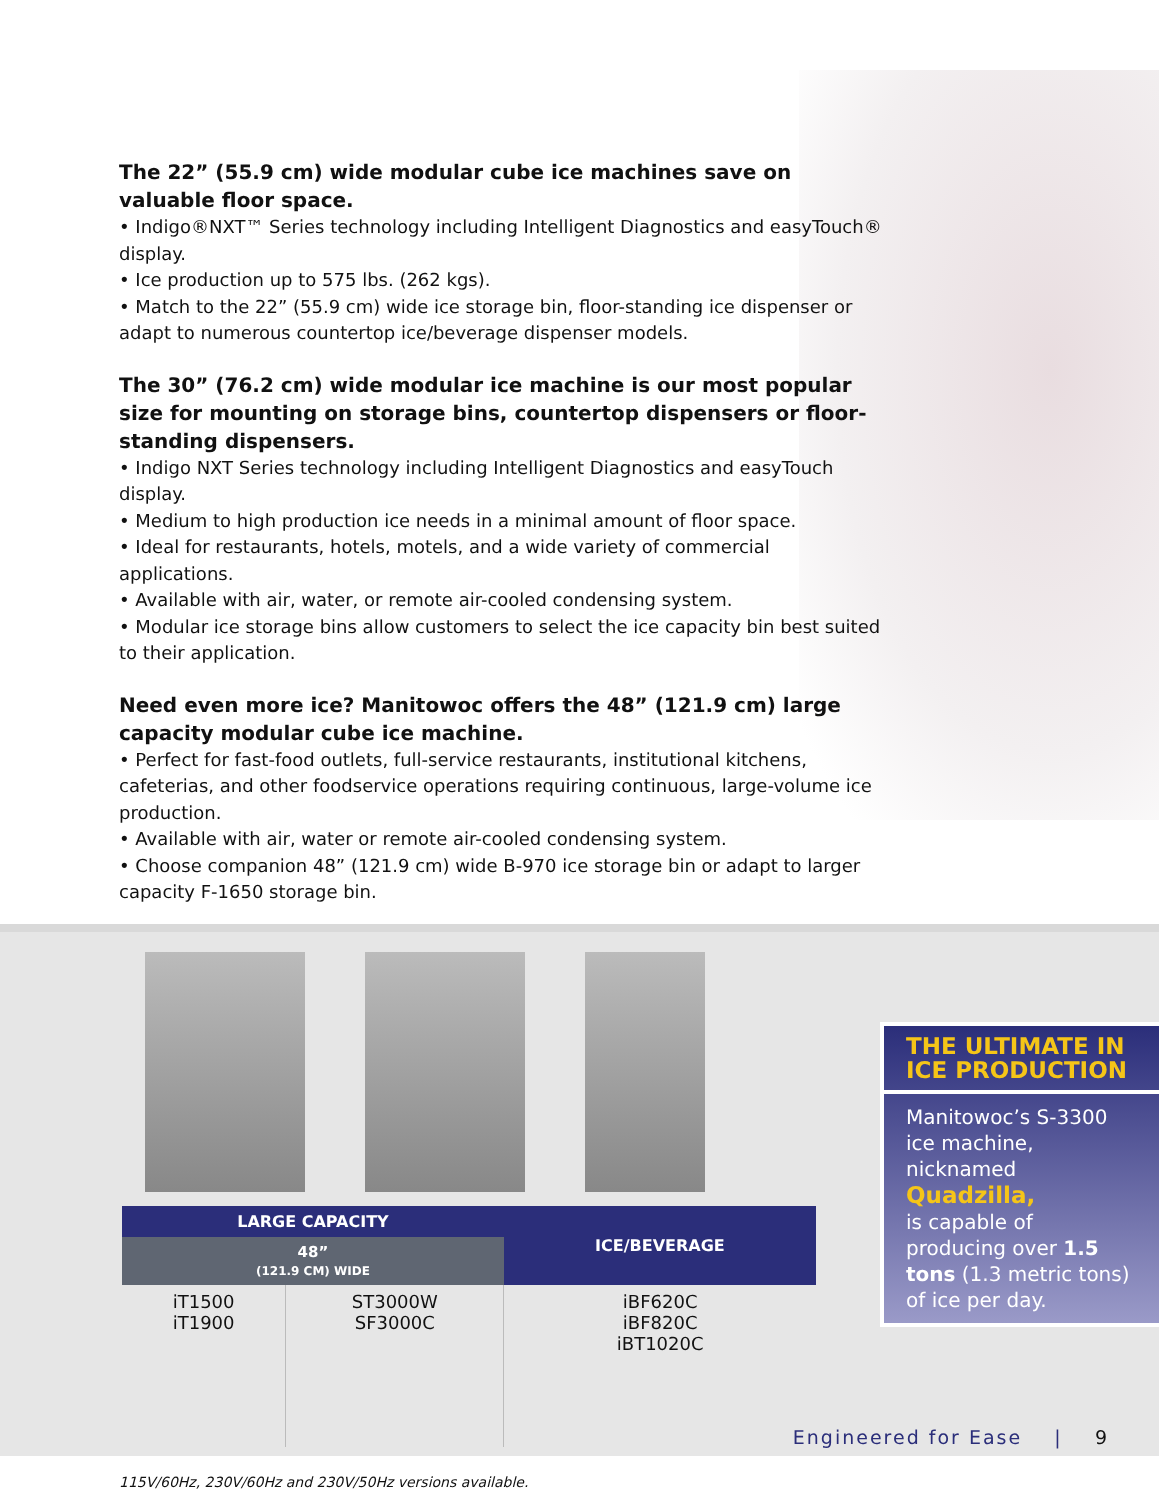The 22” (55.9 cm) wide modular cube ice machines save on valuable floor space.
• Indigo®NXT™ Series technology including Intelligent Diagnostics and easyTouch® display.
• Ice production up to 575 lbs. (262 kgs).
• Match to the 22” (55.9 cm) wide ice storage bin, floor-standing ice dispenser or adapt to numerous countertop ice/beverage dispenser models.
The 30” (76.2 cm) wide modular ice machine is our most popular size for mounting on storage bins, countertop dispensers or floor-standing dispensers.
• Indigo NXT Series technology including Intelligent Diagnostics and easyTouch display.
• Medium to high production ice needs in a minimal amount of floor space.
• Ideal for restaurants, hotels, motels, and a wide variety of commercial applications.
• Available with air, water, or remote air-cooled condensing system.
• Modular ice storage bins allow customers to select the ice capacity bin best suited to their application.
Need even more ice? Manitowoc offers the 48” (121.9 cm) large capacity modular cube ice machine.
• Perfect for fast-food outlets, full-service restaurants, institutional kitchens, cafeterias, and other foodservice operations requiring continuous, large-volume ice production.
• Available with air, water or remote air-cooled condensing system.
• Choose companion 48” (121.9 cm) wide B-970 ice storage bin or adapt to larger capacity F-1650 storage bin.
| LARGE CAPACITY | | ICE/BEVERAGE |
| --- | --- | --- |
| 48” (121.9 CM) WIDE | | |
| iT1500 iT1900 | ST3000W SF3000C | iBF620C iBF820C iBT1020C |
THE ULTIMATE IN ICE PRODUCTION
Manitowoc’s S-3300 ice machine, nicknamed Quadzilla,
is capable of producing over 1.5 tons (1.3 metric tons) of ice per day.
115V/60Hz, 230V/60Hz and 230V/50Hz versions available.
Engineered for Ease | 9